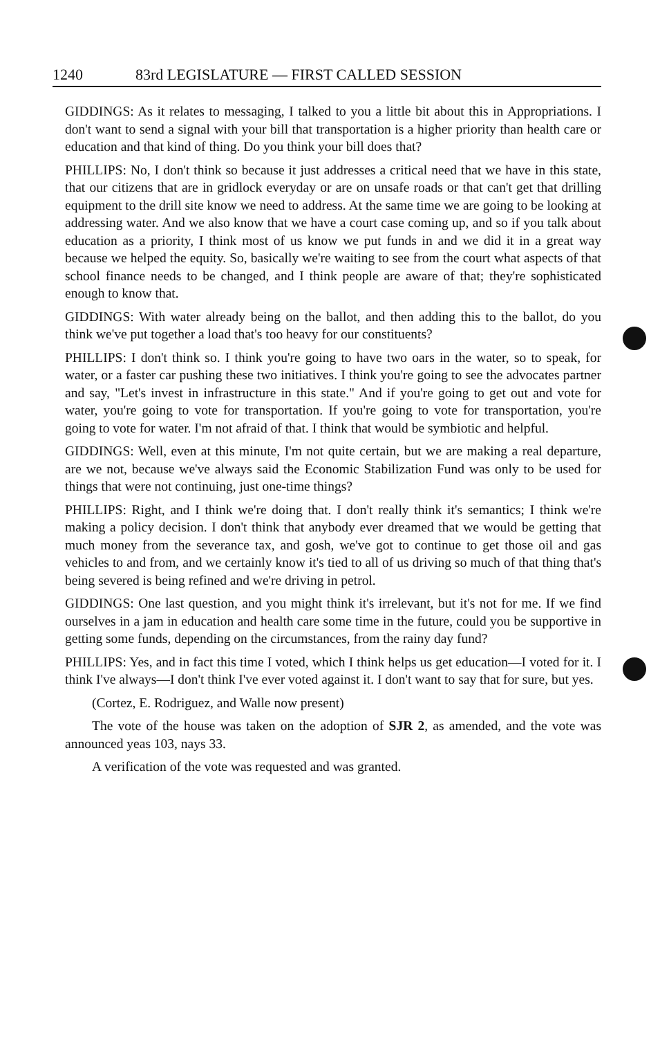1240 83rd LEGISLATURE — FIRST CALLED SESSION
GIDDINGS: As it relates to messaging, I talked to you a little bit about this in Appropriations. I don't want to send a signal with your bill that transportation is a higher priority than health care or education and that kind of thing. Do you think your bill does that?
PHILLIPS: No, I don't think so because it just addresses a critical need that we have in this state, that our citizens that are in gridlock everyday or are on unsafe roads or that can't get that drilling equipment to the drill site know we need to address. At the same time we are going to be looking at addressing water. And we also know that we have a court case coming up, and so if you talk about education as a priority, I think most of us know we put funds in and we did it in a great way because we helped the equity. So, basically we're waiting to see from the court what aspects of that school finance needs to be changed, and I think people are aware of that; they're sophisticated enough to know that.
GIDDINGS: With water already being on the ballot, and then adding this to the ballot, do you think we've put together a load that's too heavy for our constituents?
PHILLIPS: I don't think so. I think you're going to have two oars in the water, so to speak, for water, or a faster car pushing these two initiatives. I think you're going to see the advocates partner and say, "Let's invest in infrastructure in this state." And if you're going to get out and vote for water, you're going to vote for transportation. If you're going to vote for transportation, you're going to vote for water. I'm not afraid of that. I think that would be symbiotic and helpful.
GIDDINGS: Well, even at this minute, I'm not quite certain, but we are making a real departure, are we not, because we've always said the Economic Stabilization Fund was only to be used for things that were not continuing, just one-time things?
PHILLIPS: Right, and I think we're doing that. I don't really think it's semantics; I think we're making a policy decision. I don't think that anybody ever dreamed that we would be getting that much money from the severance tax, and gosh, we've got to continue to get those oil and gas vehicles to and from, and we certainly know it's tied to all of us driving so much of that thing that's being severed is being refined and we're driving in petrol.
GIDDINGS: One last question, and you might think it's irrelevant, but it's not for me. If we find ourselves in a jam in education and health care some time in the future, could you be supportive in getting some funds, depending on the circumstances, from the rainy day fund?
PHILLIPS: Yes, and in fact this time I voted, which I think helps us get education—I voted for it. I think I've always—I don't think I've ever voted against it. I don't want to say that for sure, but yes.
(Cortez, E. Rodriguez, and Walle now present)
The vote of the house was taken on the adoption of SJR 2, as amended, and the vote was announced yeas 103, nays 33.
A verification of the vote was requested and was granted.